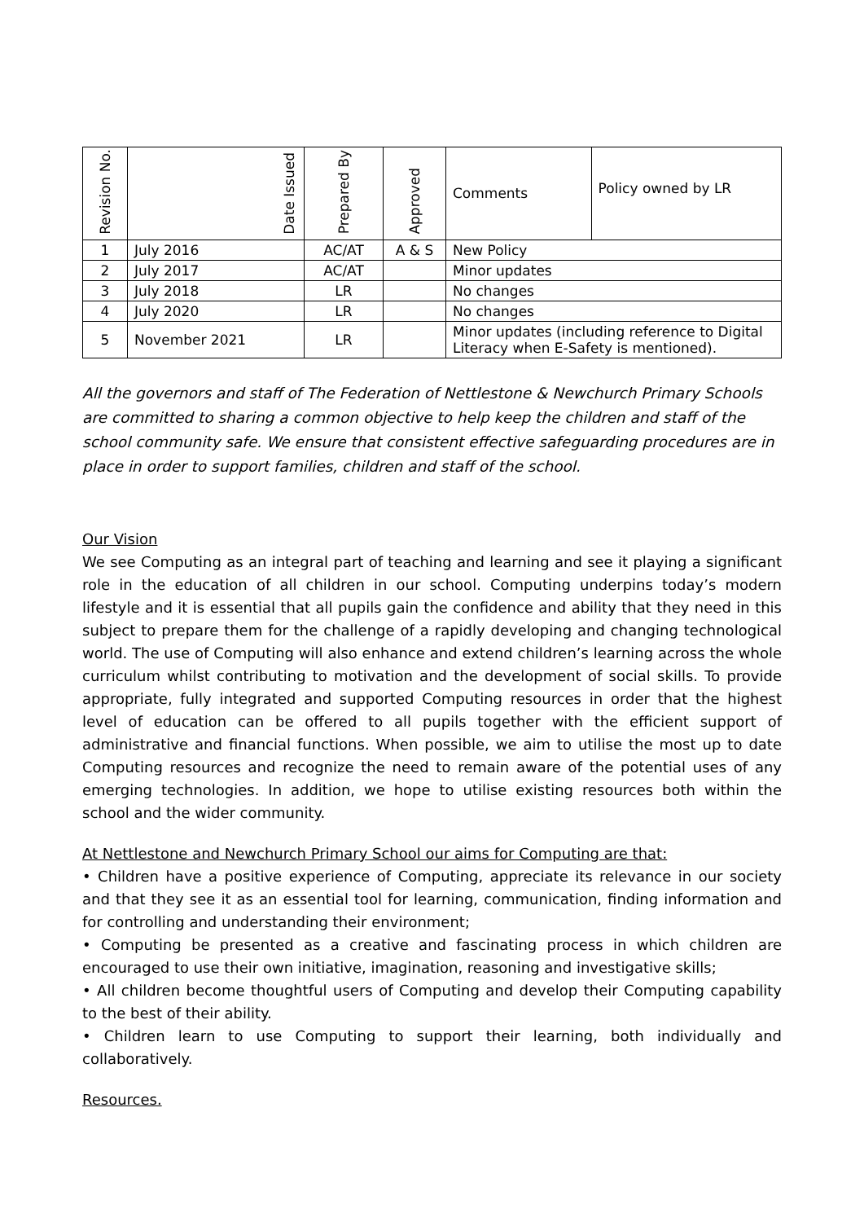| Revision No. | Date Issued | Prepared By | Approved | Comments | Policy owned by LR |
| --- | --- | --- | --- | --- | --- |
| 1 | July 2016 | AC/AT | A & S | New Policy | |
| 2 | July 2017 | AC/AT | | Minor updates | |
| 3 | July 2018 | LR | | No changes | |
| 4 | July 2020 | LR | | No changes | |
| 5 | November 2021 | LR | | Minor updates (including reference to Digital Literacy when E-Safety is mentioned). | |
All the governors and staff of The Federation of Nettlestone & Newchurch Primary Schools are committed to sharing a common objective to help keep the children and staff of the school community safe. We ensure that consistent effective safeguarding procedures are in place in order to support families, children and staff of the school.
Our Vision
We see Computing as an integral part of teaching and learning and see it playing a significant role in the education of all children in our school. Computing underpins today’s modern lifestyle and it is essential that all pupils gain the confidence and ability that they need in this subject to prepare them for the challenge of a rapidly developing and changing technological world. The use of Computing will also enhance and extend children’s learning across the whole curriculum whilst contributing to motivation and the development of social skills. To provide appropriate, fully integrated and supported Computing resources in order that the highest level of education can be offered to all pupils together with the efficient support of administrative and financial functions. When possible, we aim to utilise the most up to date Computing resources and recognize the need to remain aware of the potential uses of any emerging technologies. In addition, we hope to utilise existing resources both within the school and the wider community.
At Nettlestone and Newchurch Primary School our aims for Computing are that:
• Children have a positive experience of Computing, appreciate its relevance in our society and that they see it as an essential tool for learning, communication, finding information and for controlling and understanding their environment;
• Computing be presented as a creative and fascinating process in which children are encouraged to use their own initiative, imagination, reasoning and investigative skills;
• All children become thoughtful users of Computing and develop their Computing capability to the best of their ability.
• Children learn to use Computing to support their learning, both individually and collaboratively.
Resources.